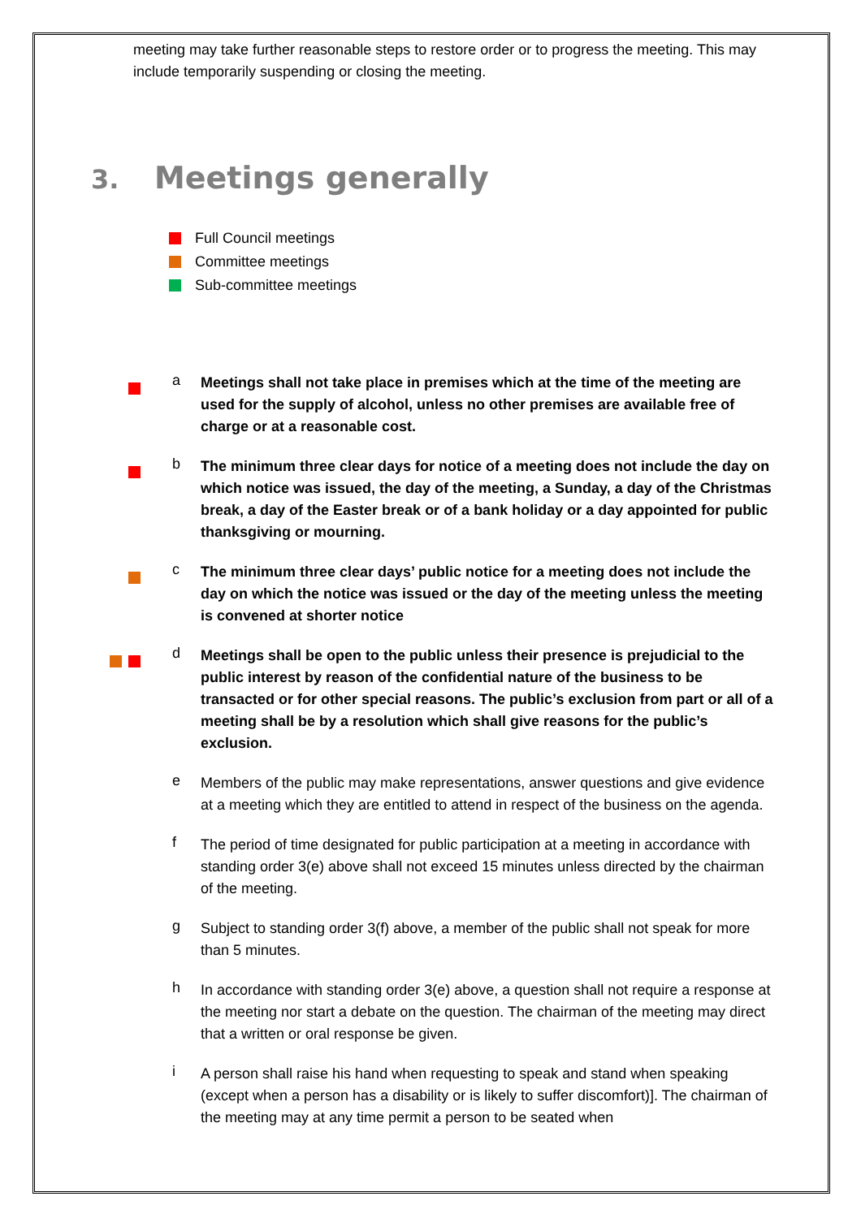meeting may take further reasonable steps to restore order or to progress the meeting. This may include temporarily suspending or closing the meeting.
3. Meetings generally
Full Council meetings
Committee meetings
Sub-committee meetings
a
Meetings shall not take place in premises which at the time of the meeting are used for the supply of alcohol, unless no other premises are available free of charge or at a reasonable cost.
b
The minimum three clear days for notice of a meeting does not include the day on which notice was issued, the day of the meeting, a Sunday, a day of the Christmas break, a day of the Easter break or of a bank holiday or a day appointed for public thanksgiving or mourning.
c
The minimum three clear days’ public notice for a meeting does not include the day on which the notice was issued or the day of the meeting unless the meeting is convened at shorter notice
d
Meetings shall be open to the public unless their presence is prejudicial to the public interest by reason of the confidential nature of the business to be transacted or for other special reasons. The public’s exclusion from part or all of a meeting shall be by a resolution which shall give reasons for the public’s exclusion.
e
Members of the public may make representations, answer questions and give evidence at a meeting which they are entitled to attend in respect of the business on the agenda.
f
The period of time designated for public participation at a meeting in accordance with standing order 3(e) above shall not exceed 15 minutes unless directed by the chairman of the meeting.
g
Subject to standing order 3(f) above, a member of the public shall not speak for more than 5 minutes.
h
In accordance with standing order 3(e) above, a question shall not require a response at the meeting nor start a debate on the question. The chairman of the meeting may direct that a written or oral response be given.
i
A person shall raise his hand when requesting to speak and stand when speaking (except when a person has a disability or is likely to suffer discomfort)]. The chairman of the meeting may at any time permit a person to be seated when